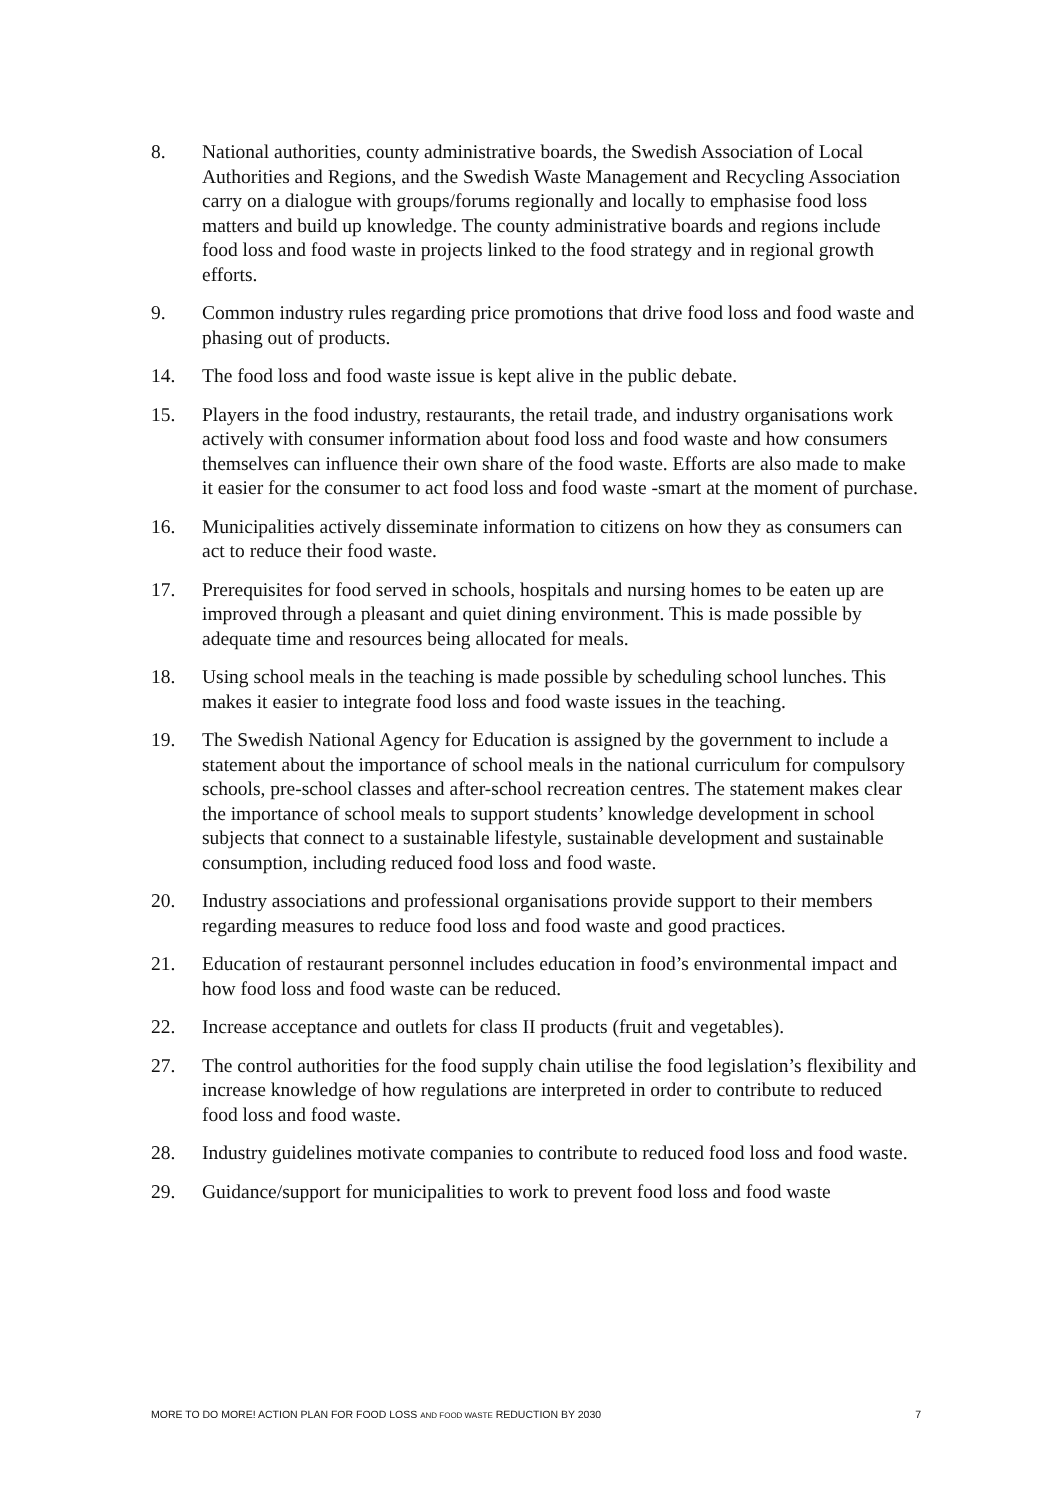8. National authorities, county administrative boards, the Swedish Association of Local Authorities and Regions, and the Swedish Waste Management and Recycling Association carry on a dialogue with groups/forums regionally and locally to emphasise food loss matters and build up knowledge. The county administrative boards and regions include food loss and food waste in projects linked to the food strategy and in regional growth efforts.
9. Common industry rules regarding price promotions that drive food loss and food waste and phasing out of products.
14. The food loss and food waste issue is kept alive in the public debate.
15. Players in the food industry, restaurants, the retail trade, and industry organisations work actively with consumer information about food loss and food waste and how consumers themselves can influence their own share of the food waste. Efforts are also made to make it easier for the consumer to act food loss and food waste -smart at the moment of purchase.
16. Municipalities actively disseminate information to citizens on how they as consumers can act to reduce their food waste.
17. Prerequisites for food served in schools, hospitals and nursing homes to be eaten up are improved through a pleasant and quiet dining environment. This is made possible by adequate time and resources being allocated for meals.
18. Using school meals in the teaching is made possible by scheduling school lunches. This makes it easier to integrate food loss and food waste issues in the teaching.
19. The Swedish National Agency for Education is assigned by the government to include a statement about the importance of school meals in the national curriculum for compulsory schools, pre-school classes and after-school recreation centres. The statement makes clear the importance of school meals to support students’ knowledge development in school subjects that connect to a sustainable lifestyle, sustainable development and sustainable consumption, including reduced food loss and food waste.
20. Industry associations and professional organisations provide support to their members regarding measures to reduce food loss and food waste and good practices.
21. Education of restaurant personnel includes education in food’s environmental impact and how food loss and food waste can be reduced.
22. Increase acceptance and outlets for class II products (fruit and vegetables).
27. The control authorities for the food supply chain utilise the food legislation’s flexibility and increase knowledge of how regulations are interpreted in order to contribute to reduced food loss and food waste.
28. Industry guidelines motivate companies to contribute to reduced food loss and food waste.
29. Guidance/support for municipalities to work to prevent food loss and food waste
MORE TO DO MORE! ACTION PLAN FOR FOOD LOSS AND FOOD WASTE REDUCTION BY 2030 7